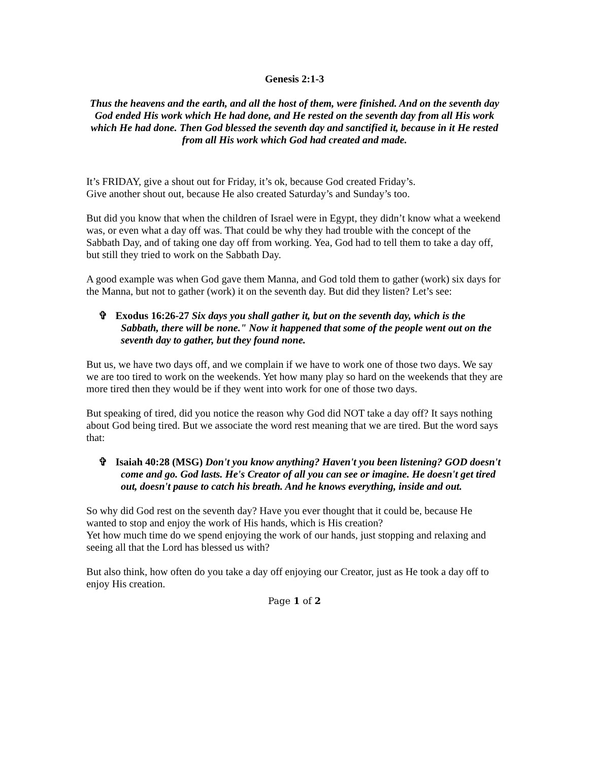Genesis 2:1-3
Thus the heavens and the earth, and all the host of them, were finished. And on the seventh day God ended His work which He had done, and He rested on the seventh day from all His work which He had done. Then God blessed the seventh day and sanctified it, because in it He rested from all His work which God had created and made.
It’s FRIDAY, give a shout out for Friday, it’s ok, because God created Friday’s.
Give another shout out, because He also created Saturday’s and Sunday’s too.
But did you know that when the children of Israel were in Egypt, they didn’t know what a weekend was, or even what a day off was. That could be why they had trouble with the concept of the Sabbath Day, and of taking one day off from working. Yea, God had to tell them to take a day off, but still they tried to work on the Sabbath Day.
A good example was when God gave them Manna, and God told them to gather (work) six days for the Manna, but not to gather (work) it on the seventh day. But did they listen? Let’s see:
✞ Exodus 16:26-27 Six days you shall gather it, but on the seventh day, which is the Sabbath, there will be none." Now it happened that some of the people went out on the seventh day to gather, but they found none.
But us, we have two days off, and we complain if we have to work one of those two days. We say we are too tired to work on the weekends. Yet how many play so hard on the weekends that they are more tired then they would be if they went into work for one of those two days.
But speaking of tired, did you notice the reason why God did NOT take a day off? It says nothing about God being tired. But we associate the word rest meaning that we are tired. But the word says that:
✞ Isaiah 40:28 (MSG) Don't you know anything? Haven't you been listening? GOD doesn't come and go. God lasts. He's Creator of all you can see or imagine. He doesn't get tired out, doesn't pause to catch his breath. And he knows everything, inside and out.
So why did God rest on the seventh day? Have you ever thought that it could be, because He wanted to stop and enjoy the work of His hands, which is His creation?
Yet how much time do we spend enjoying the work of our hands, just stopping and relaxing and seeing all that the Lord has blessed us with?
But also think, how often do you take a day off enjoying our Creator, just as He took a day off to enjoy His creation.
Page 1 of 2